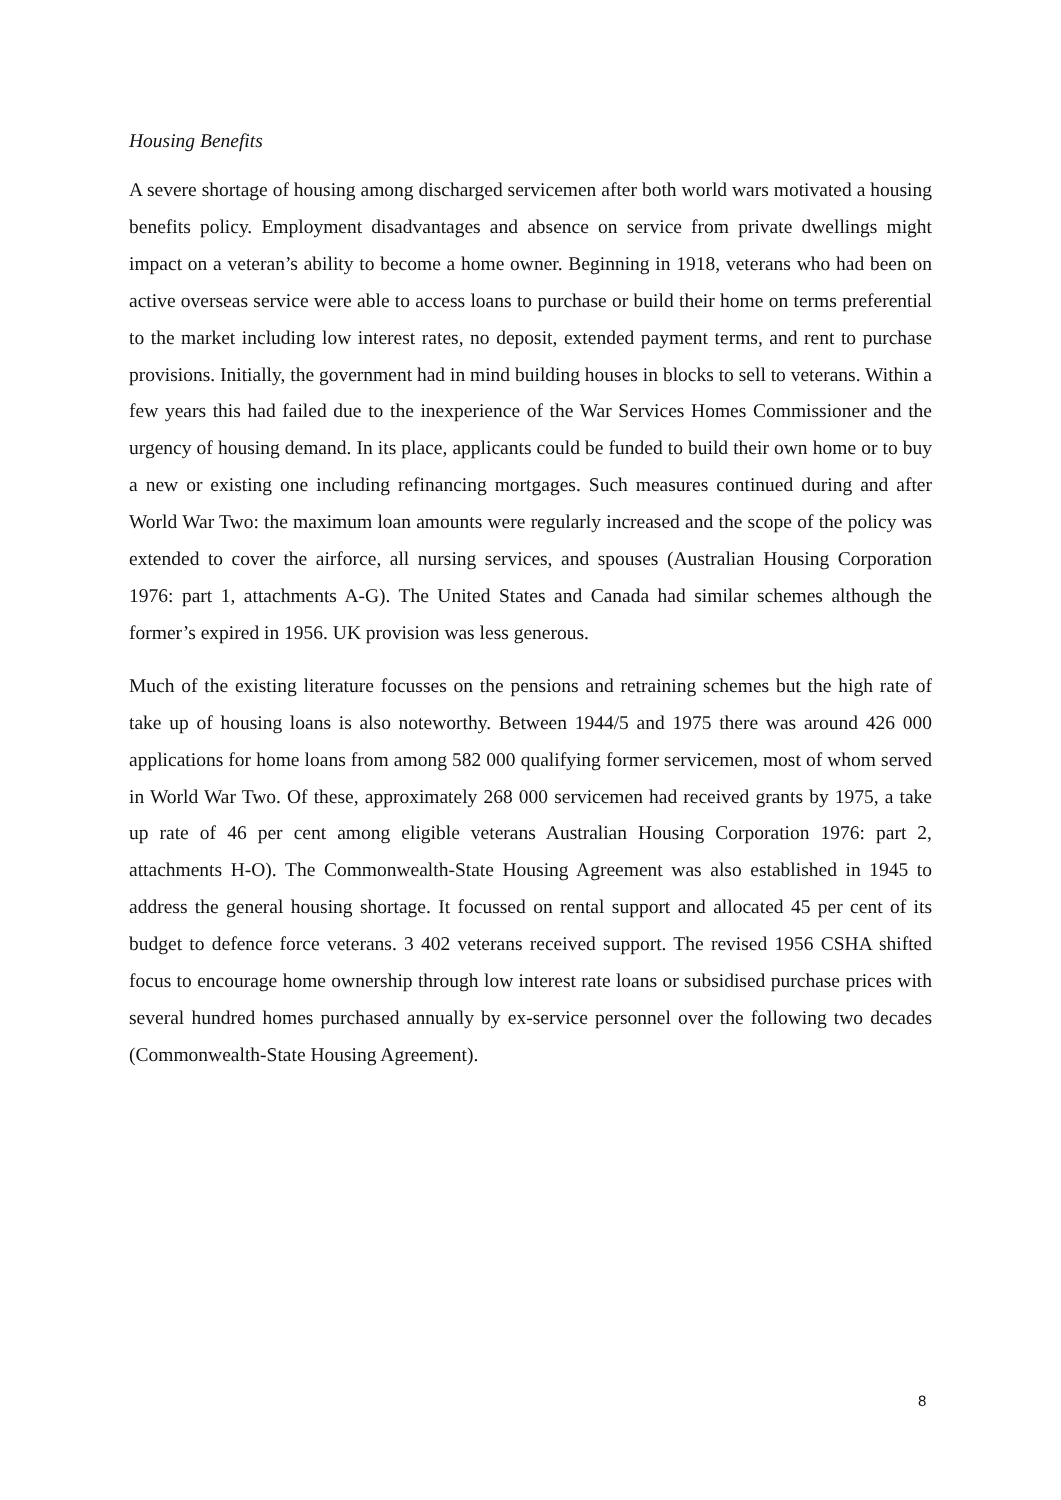Housing Benefits
A severe shortage of housing among discharged servicemen after both world wars motivated a housing benefits policy. Employment disadvantages and absence on service from private dwellings might impact on a veteran’s ability to become a home owner. Beginning in 1918, veterans who had been on active overseas service were able to access loans to purchase or build their home on terms preferential to the market including low interest rates, no deposit, extended payment terms, and rent to purchase provisions. Initially, the government had in mind building houses in blocks to sell to veterans. Within a few years this had failed due to the inexperience of the War Services Homes Commissioner and the urgency of housing demand. In its place, applicants could be funded to build their own home or to buy a new or existing one including refinancing mortgages. Such measures continued during and after World War Two: the maximum loan amounts were regularly increased and the scope of the policy was extended to cover the airforce, all nursing services, and spouses (Australian Housing Corporation 1976: part 1, attachments A-G). The United States and Canada had similar schemes although the former’s expired in 1956. UK provision was less generous.
Much of the existing literature focusses on the pensions and retraining schemes but the high rate of take up of housing loans is also noteworthy. Between 1944/5 and 1975 there was around 426 000 applications for home loans from among 582 000 qualifying former servicemen, most of whom served in World War Two. Of these, approximately 268 000 servicemen had received grants by 1975, a take up rate of 46 per cent among eligible veterans Australian Housing Corporation 1976: part 2, attachments H-O). The Commonwealth-State Housing Agreement was also established in 1945 to address the general housing shortage. It focussed on rental support and allocated 45 per cent of its budget to defence force veterans. 3 402 veterans received support. The revised 1956 CSHA shifted focus to encourage home ownership through low interest rate loans or subsidised purchase prices with several hundred homes purchased annually by ex-service personnel over the following two decades (Commonwealth-State Housing Agreement).
8